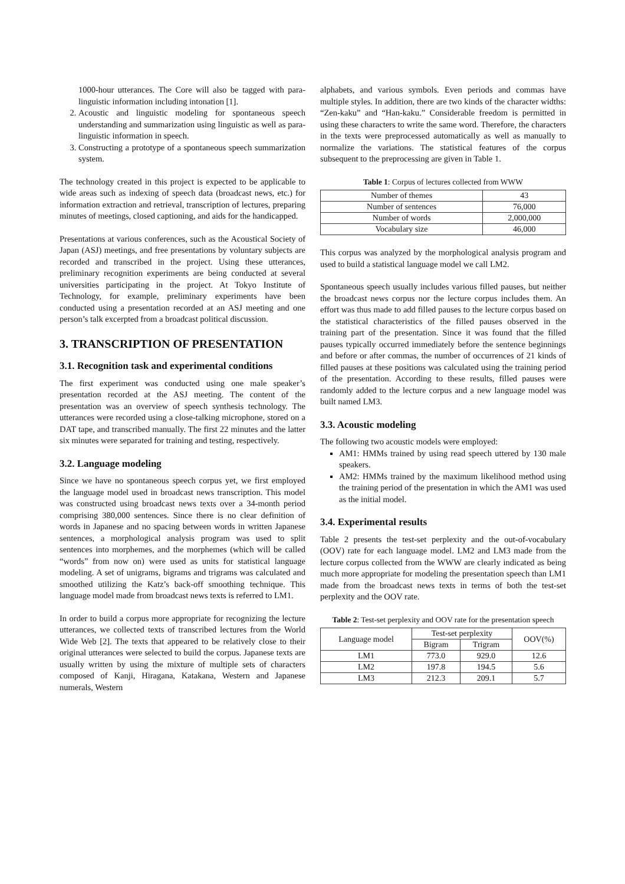1000-hour utterances. The Core will also be tagged with para-linguistic information including intonation [1].
2. Acoustic and linguistic modeling for spontaneous speech understanding and summarization using linguistic as well as para-linguistic information in speech.
3. Constructing a prototype of a spontaneous speech summarization system.
The technology created in this project is expected to be applicable to wide areas such as indexing of speech data (broadcast news, etc.) for information extraction and retrieval, transcription of lectures, preparing minutes of meetings, closed captioning, and aids for the handicapped.
Presentations at various conferences, such as the Acoustical Society of Japan (ASJ) meetings, and free presentations by voluntary subjects are recorded and transcribed in the project. Using these utterances, preliminary recognition experiments are being conducted at several universities participating in the project. At Tokyo Institute of Technology, for example, preliminary experiments have been conducted using a presentation recorded at an ASJ meeting and one person’s talk excerpted from a broadcast political discussion.
3. TRANSCRIPTION OF PRESENTATION
3.1. Recognition task and experimental conditions
The first experiment was conducted using one male speaker’s presentation recorded at the ASJ meeting. The content of the presentation was an overview of speech synthesis technology. The utterances were recorded using a close-talking microphone, stored on a DAT tape, and transcribed manually. The first 22 minutes and the latter six minutes were separated for training and testing, respectively.
3.2. Language modeling
Since we have no spontaneous speech corpus yet, we first employed the language model used in broadcast news transcription. This model was constructed using broadcast news texts over a 34-month period comprising 380,000 sentences. Since there is no clear definition of words in Japanese and no spacing between words in written Japanese sentences, a morphological analysis program was used to split sentences into morphemes, and the morphemes (which will be called “words” from now on) were used as units for statistical language modeling. A set of unigrams, bigrams and trigrams was calculated and smoothed utilizing the Katz’s back-off smoothing technique. This language model made from broadcast news texts is referred to LM1.
In order to build a corpus more appropriate for recognizing the lecture utterances, we collected texts of transcribed lectures from the World Wide Web [2]. The texts that appeared to be relatively close to their original utterances were selected to build the corpus. Japanese texts are usually written by using the mixture of multiple sets of characters composed of Kanji, Hiragana, Katakana, Western and Japanese numerals, Western
alphabets, and various symbols. Even periods and commas have multiple styles. In addition, there are two kinds of the character widths: “Zen-kaku” and “Han-kaku.” Considerable freedom is permitted in using these characters to write the same word. Therefore, the characters in the texts were preprocessed automatically as well as manually to normalize the variations. The statistical features of the corpus subsequent to the preprocessing are given in Table 1.
Table 1: Corpus of lectures collected from WWW
| Number of themes | 43 |
| Number of sentences | 76,000 |
| Number of words | 2,000,000 |
| Vocabulary size | 46,000 |
This corpus was analyzed by the morphological analysis program and used to build a statistical language model we call LM2.
Spontaneous speech usually includes various filled pauses, but neither the broadcast news corpus nor the lecture corpus includes them. An effort was thus made to add filled pauses to the lecture corpus based on the statistical characteristics of the filled pauses observed in the training part of the presentation. Since it was found that the filled pauses typically occurred immediately before the sentence beginnings and before or after commas, the number of occurrences of 21 kinds of filled pauses at these positions was calculated using the training period of the presentation. According to these results, filled pauses were randomly added to the lecture corpus and a new language model was built named LM3.
3.3. Acoustic modeling
The following two acoustic models were employed:
AM1: HMMs trained by using read speech uttered by 130 male speakers.
AM2: HMMs trained by the maximum likelihood method using the training period of the presentation in which the AM1 was used as the initial model.
3.4. Experimental results
Table 2 presents the test-set perplexity and the out-of-vocabulary (OOV) rate for each language model. LM2 and LM3 made from the lecture corpus collected from the WWW are clearly indicated as being much more appropriate for modeling the presentation speech than LM1 made from the broadcast news texts in terms of both the test-set perplexity and the OOV rate.
Table 2: Test-set perplexity and OOV rate for the presentation speech
| Language model | Test-set perplexity | | OOV(%) |
| --- | --- | --- | --- |
| | Bigram | Trigram | |
| LM1 | 773.0 | 929.0 | 12.6 |
| LM2 | 197.8 | 194.5 | 5.6 |
| LM3 | 212.3 | 209.1 | 5.7 |